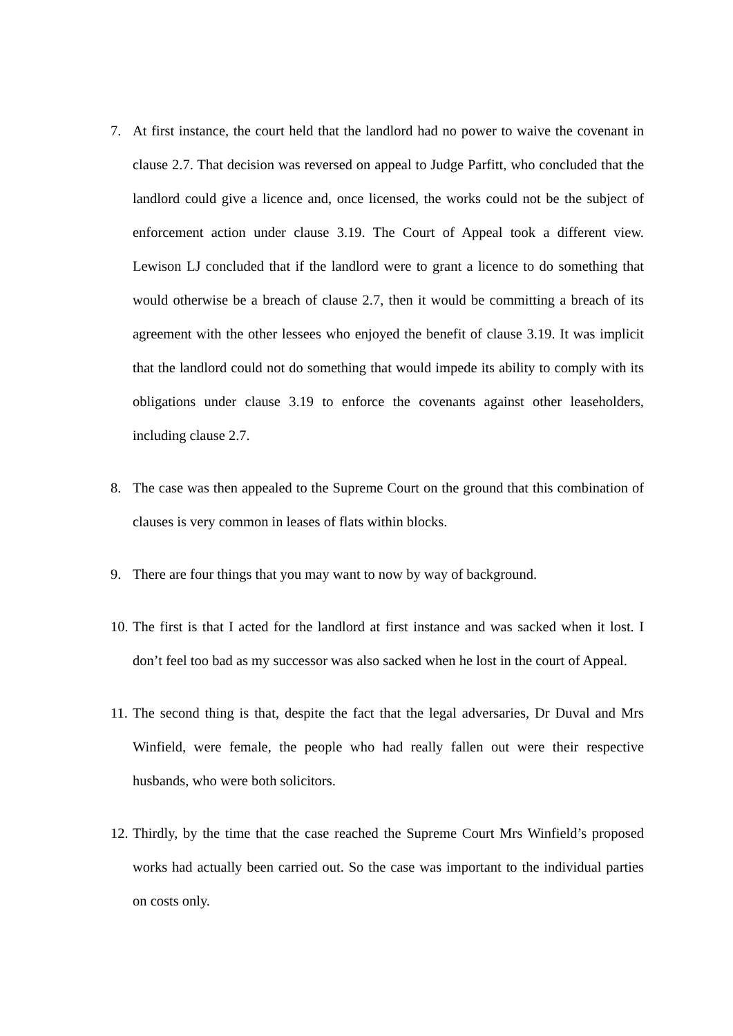7. At first instance, the court held that the landlord had no power to waive the covenant in clause 2.7. That decision was reversed on appeal to Judge Parfitt, who concluded that the landlord could give a licence and, once licensed, the works could not be the subject of enforcement action under clause 3.19. The Court of Appeal took a different view. Lewison LJ concluded that if the landlord were to grant a licence to do something that would otherwise be a breach of clause 2.7, then it would be committing a breach of its agreement with the other lessees who enjoyed the benefit of clause 3.19. It was implicit that the landlord could not do something that would impede its ability to comply with its obligations under clause 3.19 to enforce the covenants against other leaseholders, including clause 2.7.
8. The case was then appealed to the Supreme Court on the ground that this combination of clauses is very common in leases of flats within blocks.
9. There are four things that you may want to now by way of background.
10.
The first is that I acted for the landlord at first instance and was sacked when it lost. I don’t feel too bad as my successor was also sacked when he lost in the court of Appeal.
11.
The second thing is that, despite the fact that the legal adversaries, Dr Duval and Mrs Winfield, were female, the people who had really fallen out were their respective husbands, who were both solicitors.
12.
Thirdly, by the time that the case reached the Supreme Court Mrs Winfield’s proposed works had actually been carried out. So the case was important to the individual parties on costs only.